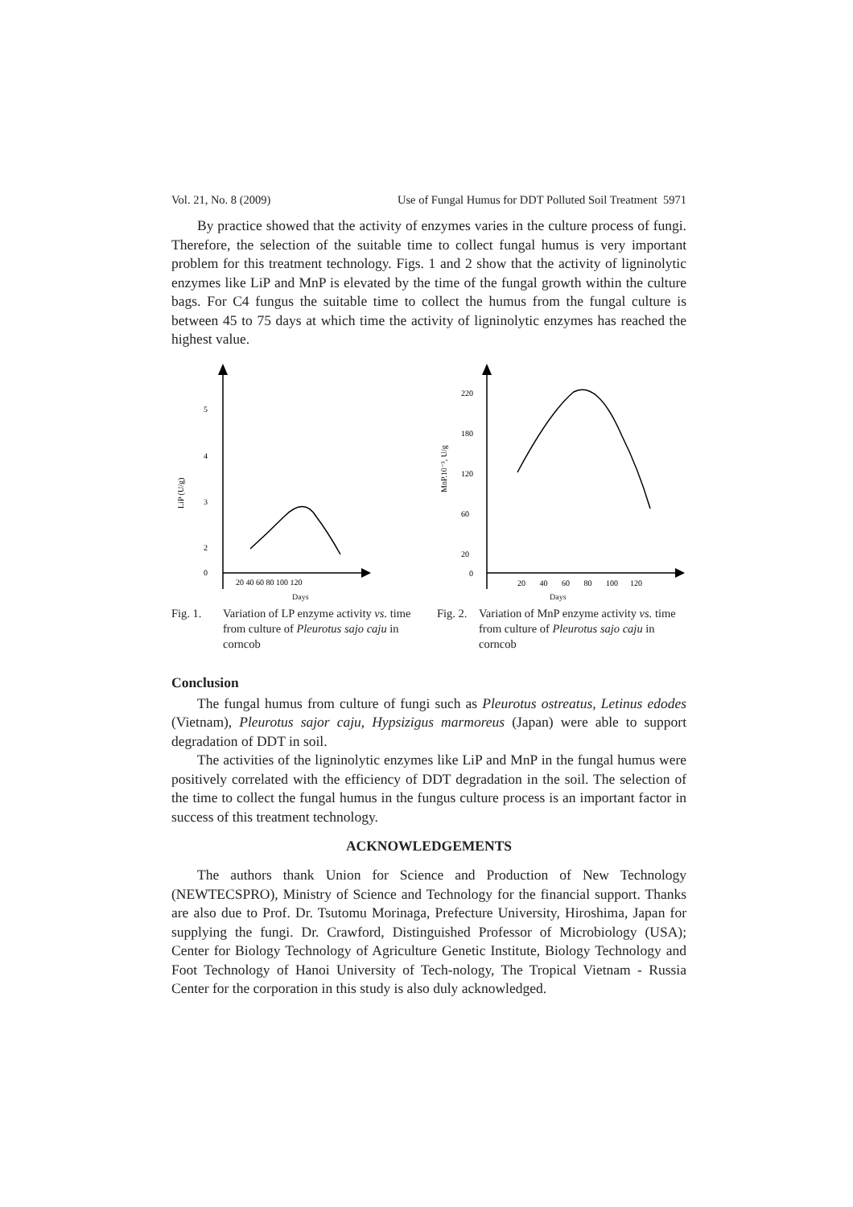Vol. 21, No. 8 (2009) Use of Fungal Humus for DDT Polluted Soil Treatment 5971
By practice showed that the activity of enzymes varies in the culture process of fungi. Therefore, the selection of the suitable time to collect fungal humus is very important problem for this treatment technology. Figs. 1 and 2 show that the activity of ligninolytic enzymes like LiP and MnP is elevated by the time of the fungal growth within the culture bags. For C4 fungus the suitable time to collect the humus from the fungal culture is between 45 to 75 days at which time the activity of ligninolytic enzymes has reached the highest value.
5
4
3
2
1
0
LiP (U/g)
20 40 60 80 100 120
Days
Fig. 1. Variation of LP enzyme activity vs. time from culture of Pleurotus sajo caju in corncob
220
180
120
60
20
0
MnP.10⁻³, U/g
20 40 60 80 100 120
Days
Fig. 2. Variation of MnP enzyme activity vs. time from culture of Pleurotus sajo caju in corncob
Conclusion
The fungal humus from culture of fungi such as Pleurotus ostreatus, Letinus edodes (Vietnam), Pleurotus sajor caju, Hypsizigus marmoreus (Japan) were able to support degradation of DDT in soil.
The activities of the ligninolytic enzymes like LiP and MnP in the fungal humus were positively correlated with the efficiency of DDT degradation in the soil. The selection of the time to collect the fungal humus in the fungus culture process is an important factor in success of this treatment technology.
ACKNOWLEDGEMENTS
The authors thank Union for Science and Production of New Technology (NEWTECSPRO), Ministry of Science and Technology for the financial support. Thanks are also due to Prof. Dr. Tsutomu Morinaga, Prefecture University, Hiroshima, Japan for supplying the fungi. Dr. Crawford, Distinguished Professor of Microbiology (USA); Center for Biology Technology of Agriculture Genetic Institute, Biology Technology and Foot Technology of Hanoi University of Tech-nology, The Tropical Vietnam - Russia Center for the corporation in this study is also duly acknowledged.